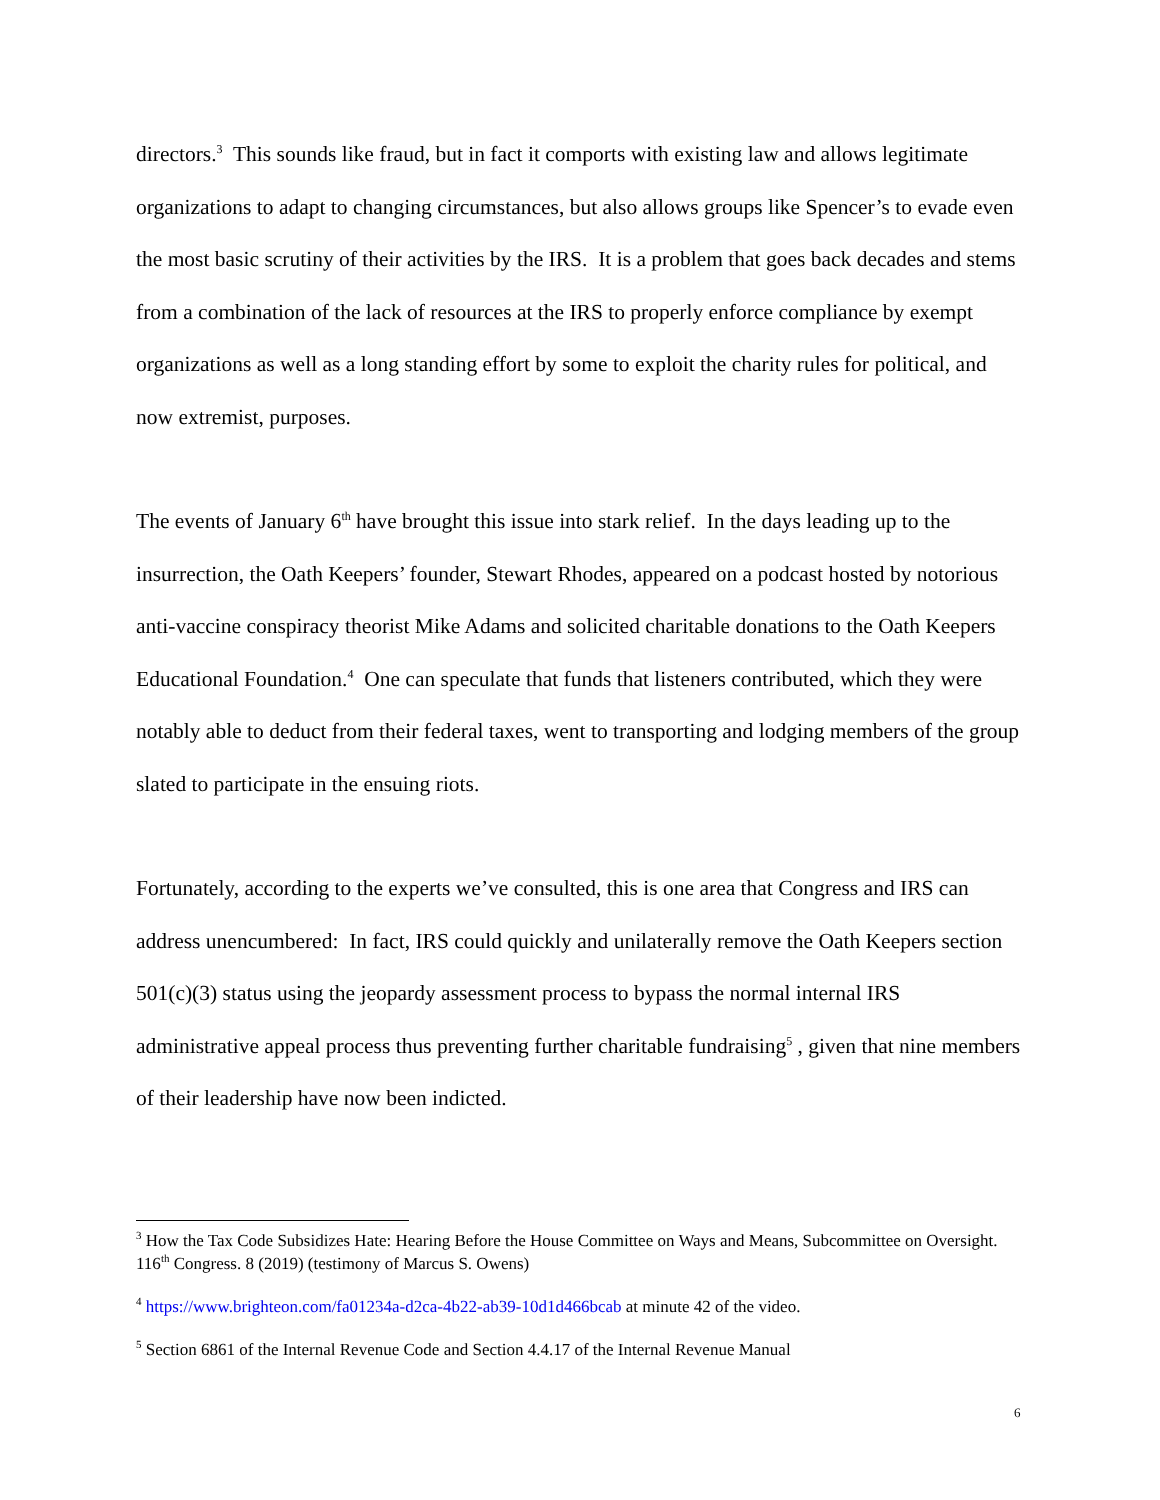directors.<sup>3</sup> This sounds like fraud, but in fact it comports with existing law and allows legitimate organizations to adapt to changing circumstances, but also allows groups like Spencer’s to evade even the most basic scrutiny of their activities by the IRS. It is a problem that goes back decades and stems from a combination of the lack of resources at the IRS to properly enforce compliance by exempt organizations as well as a long standing effort by some to exploit the charity rules for political, and now extremist, purposes.
The events of January 6<sup>th</sup> have brought this issue into stark relief. In the days leading up to the insurrection, the Oath Keepers’ founder, Stewart Rhodes, appeared on a podcast hosted by notorious anti-vaccine conspiracy theorist Mike Adams and solicited charitable donations to the Oath Keepers Educational Foundation.<sup>4</sup> One can speculate that funds that listeners contributed, which they were notably able to deduct from their federal taxes, went to transporting and lodging members of the group slated to participate in the ensuing riots.
Fortunately, according to the experts we’ve consulted, this is one area that Congress and IRS can address unencumbered: In fact, IRS could quickly and unilaterally remove the Oath Keepers section 501(c)(3) status using the jeopardy assessment process to bypass the normal internal IRS administrative appeal process thus preventing further charitable fundraising<sup>5</sup> , given that nine members of their leadership have now been indicted.
<sup>3</sup> How the Tax Code Subsidizes Hate: Hearing Before the House Committee on Ways and Means, Subcommittee on Oversight. 116<sup>th</sup> Congress. 8 (2019) (testimony of Marcus S. Owens)
<sup>4</sup> https://www.brighteon.com/fa01234a-d2ca-4b22-ab39-10d1d466bcab at minute 42 of the video.
<sup>5</sup> Section 6861 of the Internal Revenue Code and Section 4.4.17 of the Internal Revenue Manual
6